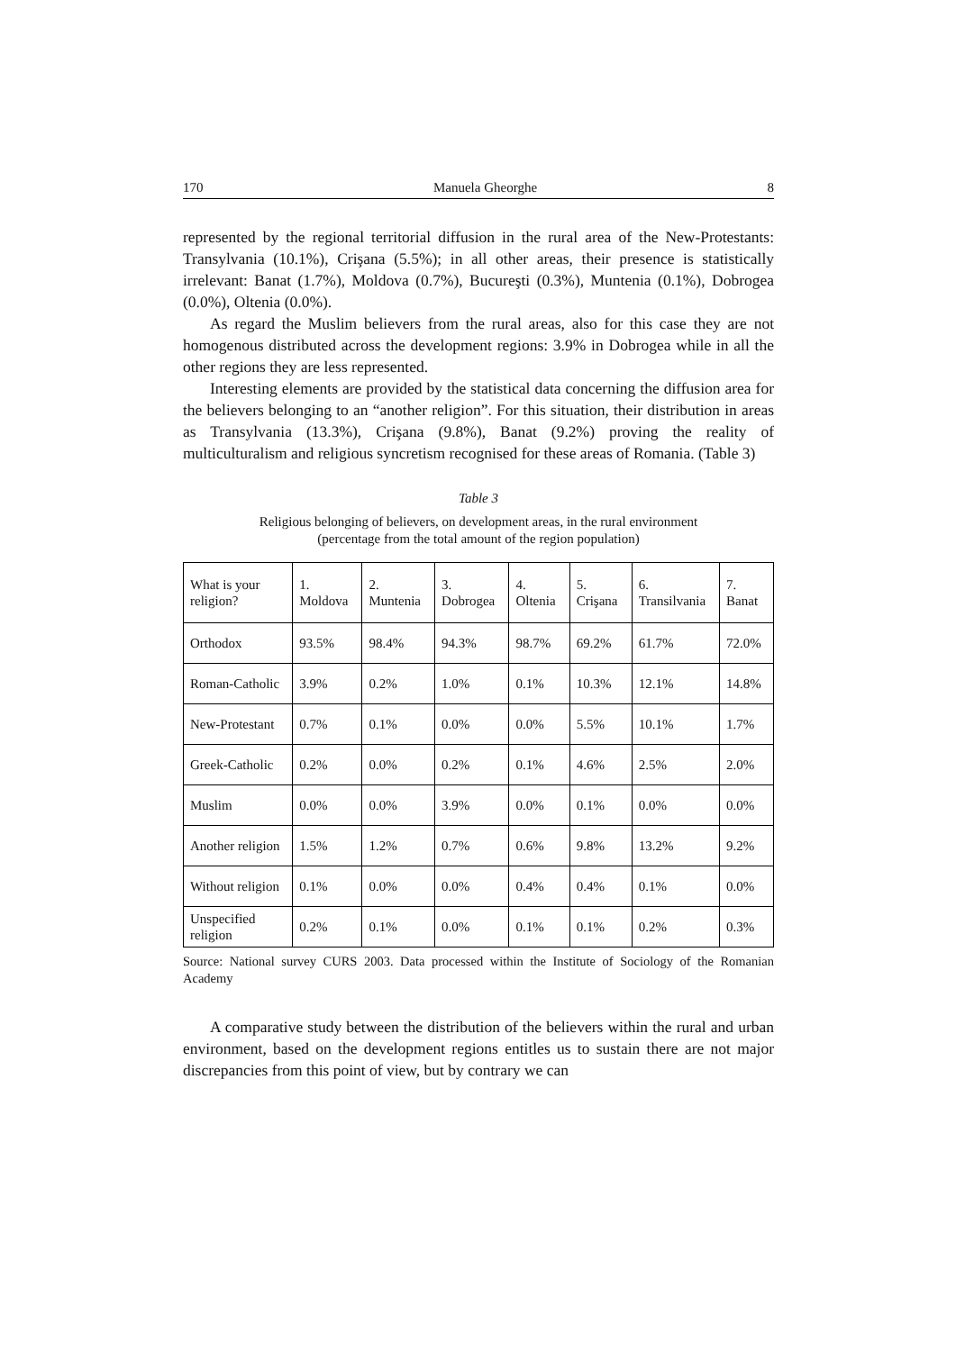170 Manuela Gheorghe 8
represented by the regional territorial diffusion in the rural area of the New-Protestants: Transylvania (10.1%), Crişana (5.5%); in all other areas, their presence is statistically irrelevant: Banat (1.7%), Moldova (0.7%), Bucureşti (0.3%), Muntenia (0.1%), Dobrogea (0.0%), Oltenia (0.0%).
As regard the Muslim believers from the rural areas, also for this case they are not homogenous distributed across the development regions: 3.9% in Dobrogea while in all the other regions they are less represented.
Interesting elements are provided by the statistical data concerning the diffusion area for the believers belonging to an “another religion”. For this situation, their distribution in areas as Transylvania (13.3%), Crişana (9.8%), Banat (9.2%) proving the reality of multiculturalism and religious syncretism recognised for these areas of Romania. (Table 3)
Table 3
Religious belonging of believers, on development areas, in the rural environment
(percentage from the total amount of the region population)
| What is your religion? | 1. Moldova | 2. Muntenia | 3. Dobrogea | 4. Oltenia | 5. Crişana | 6. Transilvania | 7. Banat |
| Orthodox | 93.5% | 98.4% | 94.3% | 98.7% | 69.2% | 61.7% | 72.0% |
| Roman-Catholic | 3.9% | 0.2% | 1.0% | 0.1% | 10.3% | 12.1% | 14.8% |
| New-Protestant | 0.7% | 0.1% | 0.0% | 0.0% | 5.5% | 10.1% | 1.7% |
| Greek-Catholic | 0.2% | 0.0% | 0.2% | 0.1% | 4.6% | 2.5% | 2.0% |
| Muslim | 0.0% | 0.0% | 3.9% | 0.0% | 0.1% | 0.0% | 0.0% |
| Another religion | 1.5% | 1.2% | 0.7% | 0.6% | 9.8% | 13.2% | 9.2% |
| Without religion | 0.1% | 0.0% | 0.0% | 0.4% | 0.4% | 0.1% | 0.0% |
| Unspecified religion | 0.2% | 0.1% | 0.0% | 0.1% | 0.1% | 0.2% | 0.3% |
Source: National survey CURS 2003. Data processed within the Institute of Sociology of the Romanian Academy
A comparative study between the distribution of the believers within the rural and urban environment, based on the development regions entitles us to sustain there are not major discrepancies from this point of view, but by contrary we can